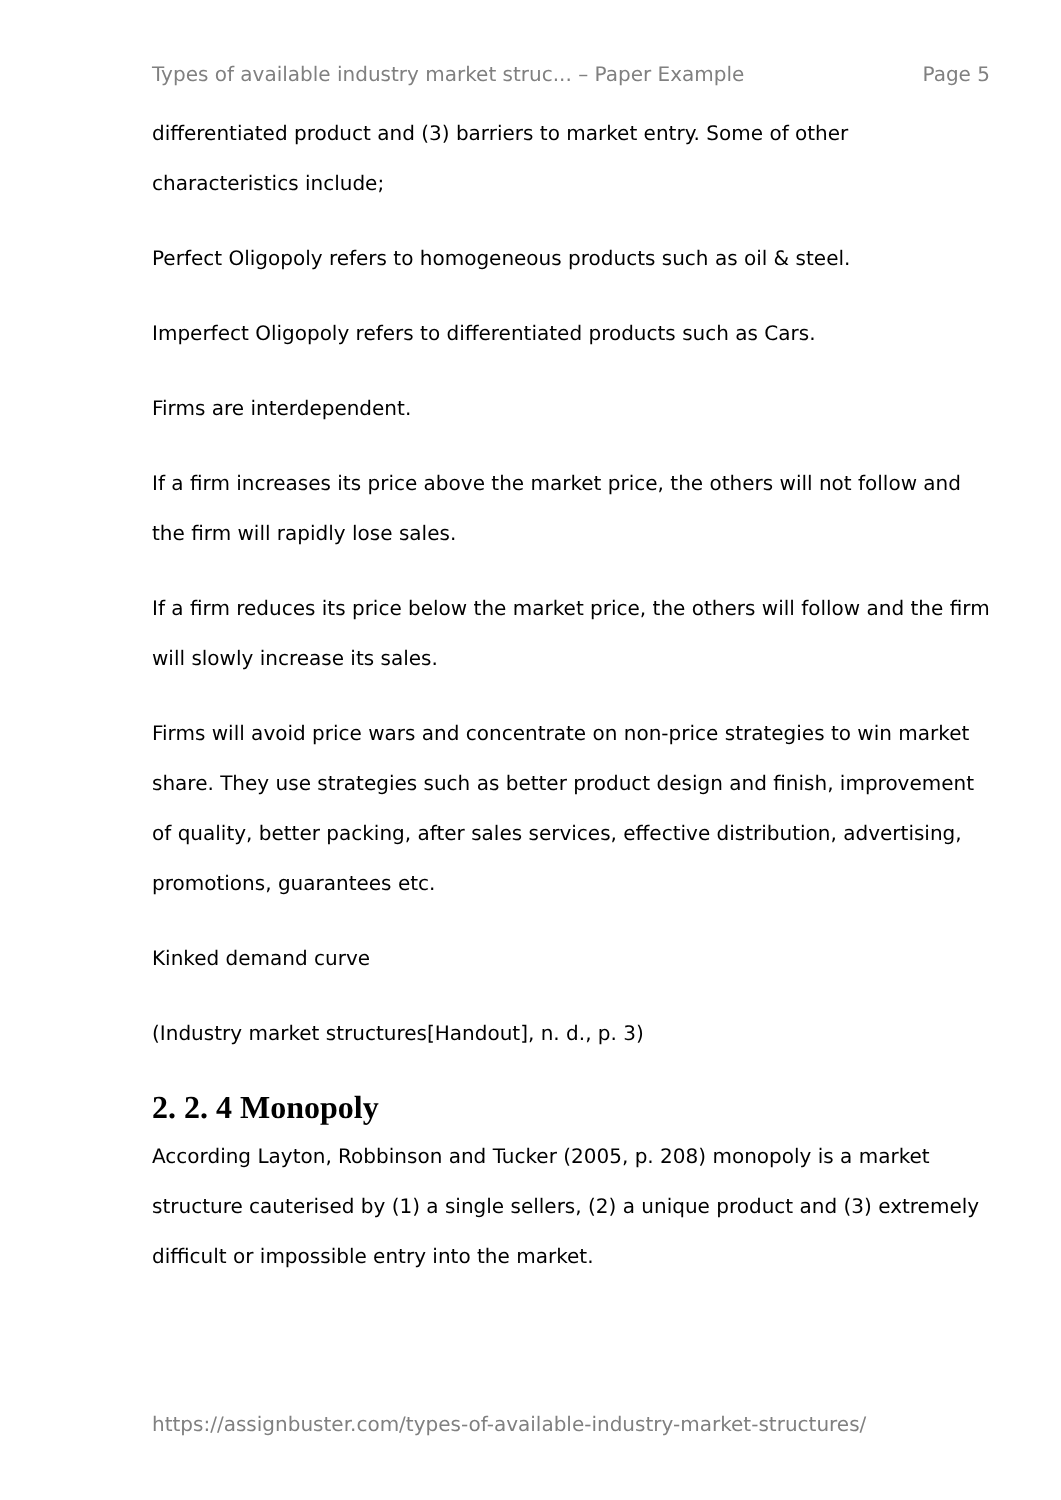Types of available industry market struc... – Paper Example Page 5
differentiated product and (3) barriers to market entry. Some of other characteristics include;
Perfect Oligopoly refers to homogeneous products such as oil & steel.
Imperfect Oligopoly refers to differentiated products such as Cars.
Firms are interdependent.
If a firm increases its price above the market price, the others will not follow and the firm will rapidly lose sales.
If a firm reduces its price below the market price, the others will follow and the firm will slowly increase its sales.
Firms will avoid price wars and concentrate on non-price strategies to win market share. They use strategies such as better product design and finish, improvement of quality, better packing, after sales services, effective distribution, advertising, promotions, guarantees etc.
Kinked demand curve
(Industry market structures[Handout], n. d., p. 3)
2. 2. 4 Monopoly
According Layton, Robbinson and Tucker (2005, p. 208) monopoly is a market structure cauterised by (1) a single sellers, (2) a unique product and (3) extremely difficult or impossible entry into the market.
https://assignbuster.com/types-of-available-industry-market-structures/